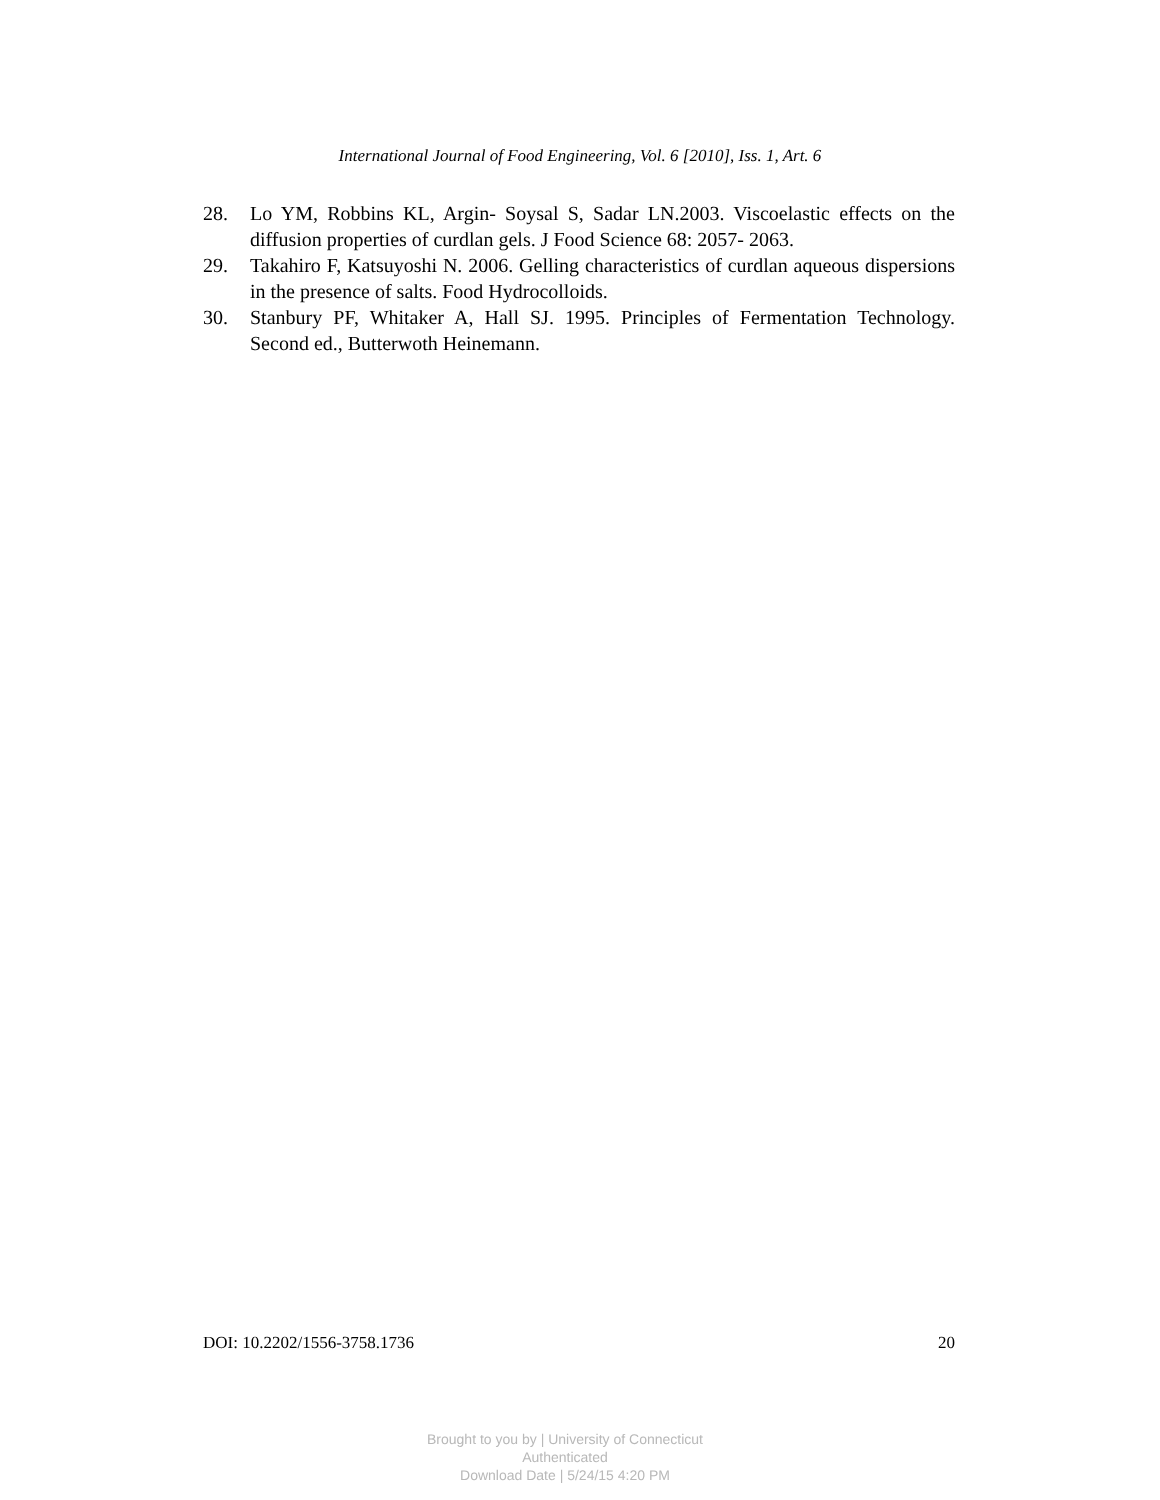International Journal of Food Engineering, Vol. 6 [2010], Iss. 1, Art. 6
28. Lo YM, Robbins KL, Argin- Soysal S, Sadar LN.2003. Viscoelastic effects on the diffusion properties of curdlan gels. J Food Science 68: 2057- 2063.
29. Takahiro F, Katsuyoshi N. 2006. Gelling characteristics of curdlan aqueous dispersions in the presence of salts. Food Hydrocolloids.
30. Stanbury PF, Whitaker A, Hall SJ. 1995. Principles of Fermentation Technology. Second ed., Butterwoth Heinemann.
DOI: 10.2202/1556-3758.1736 20
Brought to you by | University of Connecticut
Authenticated
Download Date | 5/24/15 4:20 PM